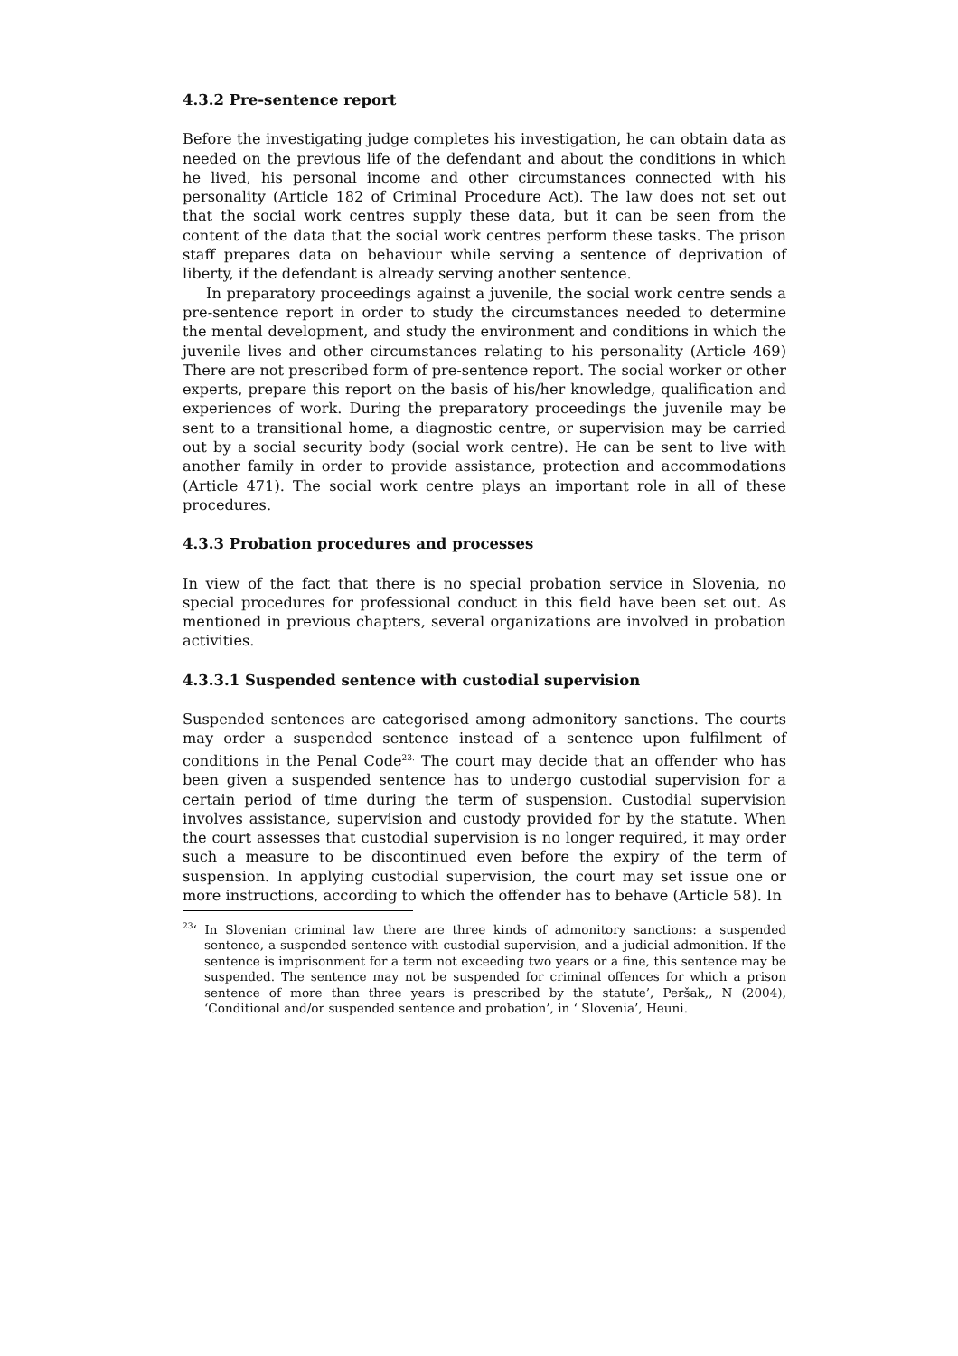4.3.2 Pre-sentence report
Before the investigating judge completes his investigation, he can obtain data as needed on the previous life of the defendant and about the conditions in which he lived, his personal income and other circumstances connected with his personality (Article 182 of Criminal Procedure Act). The law does not set out that the social work centres supply these data, but it can be seen from the content of the data that the social work centres perform these tasks. The prison staff prepares data on behaviour while serving a sentence of deprivation of liberty, if the defendant is already serving another sentence.
In preparatory proceedings against a juvenile, the social work centre sends a pre-sentence report in order to study the circumstances needed to determine the mental development, and study the environment and conditions in which the juvenile lives and other circumstances relating to his personality (Article 469) There are not prescribed form of pre-sentence report. The social worker or other experts, prepare this report on the basis of his/her knowledge, qualification and experiences of work. During the preparatory proceedings the juvenile may be sent to a transitional home, a diagnostic centre, or supervision may be carried out by a social security body (social work centre). He can be sent to live with another family in order to provide assistance, protection and accommodations (Article 471). The social work centre plays an important role in all of these procedures.
4.3.3 Probation procedures and processes
In view of the fact that there is no special probation service in Slovenia, no special procedures for professional conduct in this field have been set out. As mentioned in previous chapters, several organizations are involved in probation activities.
4.3.3.1 Suspended sentence with custodial supervision
Suspended sentences are categorised among admonitory sanctions. The courts may order a suspended sentence instead of a sentence upon fulfilment of conditions in the Penal Code<sup>23.</sup> The court may decide that an offender who has been given a suspended sentence has to undergo custodial supervision for a certain period of time during the term of suspension. Custodial supervision involves assistance, supervision and custody provided for by the statute. When the court assesses that custodial supervision is no longer required, it may order such a measure to be discontinued even before the expiry of the term of suspension. In applying custodial supervision, the court may set issue one or more instructions, according to which the offender has to behave (Article 58). In
<sup>23</sup> ‘ In Slovenian criminal law there are three kinds of admonitory sanctions: a suspended sentence, a suspended sentence with custodial supervision, and a judicial admonition. If the sentence is imprisonment for a term not exceeding two years or a fine, this sentence may be suspended. The sentence may not be suspended for criminal offences for which a prison sentence of more than three years is prescribed by the statute’, Peršak,, N (2004), ‘Conditional and/or suspended sentence and probation’, in ‘ Slovenia’, Heuni.